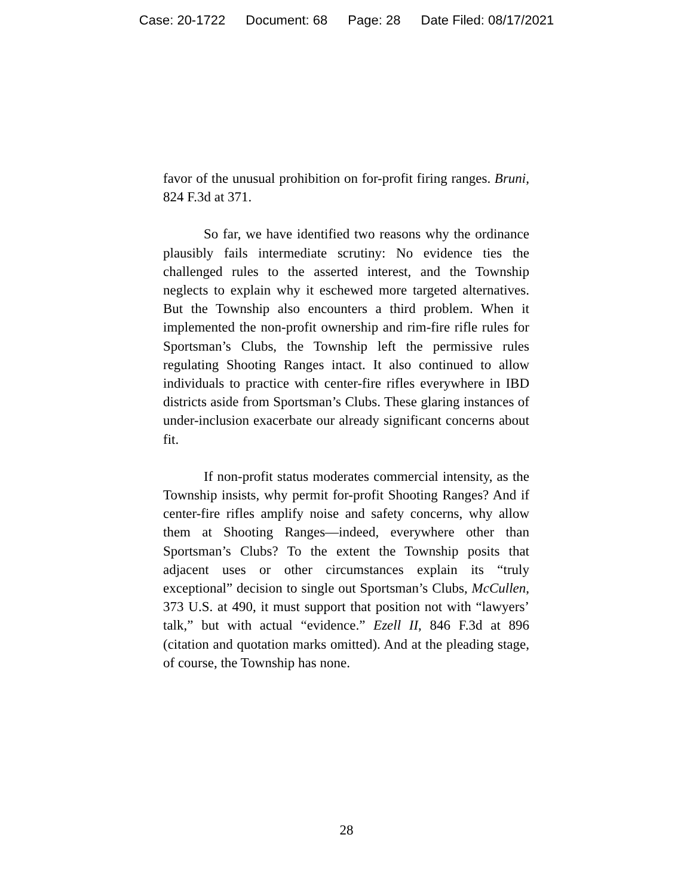Case: 20-1722 Document: 68 Page: 28 Date Filed: 08/17/2021
favor of the unusual prohibition on for-profit firing ranges. Bruni, 824 F.3d at 371.
So far, we have identified two reasons why the ordinance plausibly fails intermediate scrutiny: No evidence ties the challenged rules to the asserted interest, and the Township neglects to explain why it eschewed more targeted alternatives. But the Township also encounters a third problem. When it implemented the non-profit ownership and rim-fire rifle rules for Sportsman’s Clubs, the Township left the permissive rules regulating Shooting Ranges intact. It also continued to allow individuals to practice with center-fire rifles everywhere in IBD districts aside from Sportsman’s Clubs. These glaring instances of under-inclusion exacerbate our already significant concerns about fit.
If non-profit status moderates commercial intensity, as the Township insists, why permit for-profit Shooting Ranges? And if center-fire rifles amplify noise and safety concerns, why allow them at Shooting Ranges—indeed, everywhere other than Sportsman’s Clubs? To the extent the Township posits that adjacent uses or other circumstances explain its “truly exceptional” decision to single out Sportsman’s Clubs, McCullen, 373 U.S. at 490, it must support that position not with “lawyers’ talk,” but with actual “evidence.” Ezell II, 846 F.3d at 896 (citation and quotation marks omitted). And at the pleading stage, of course, the Township has none.
28